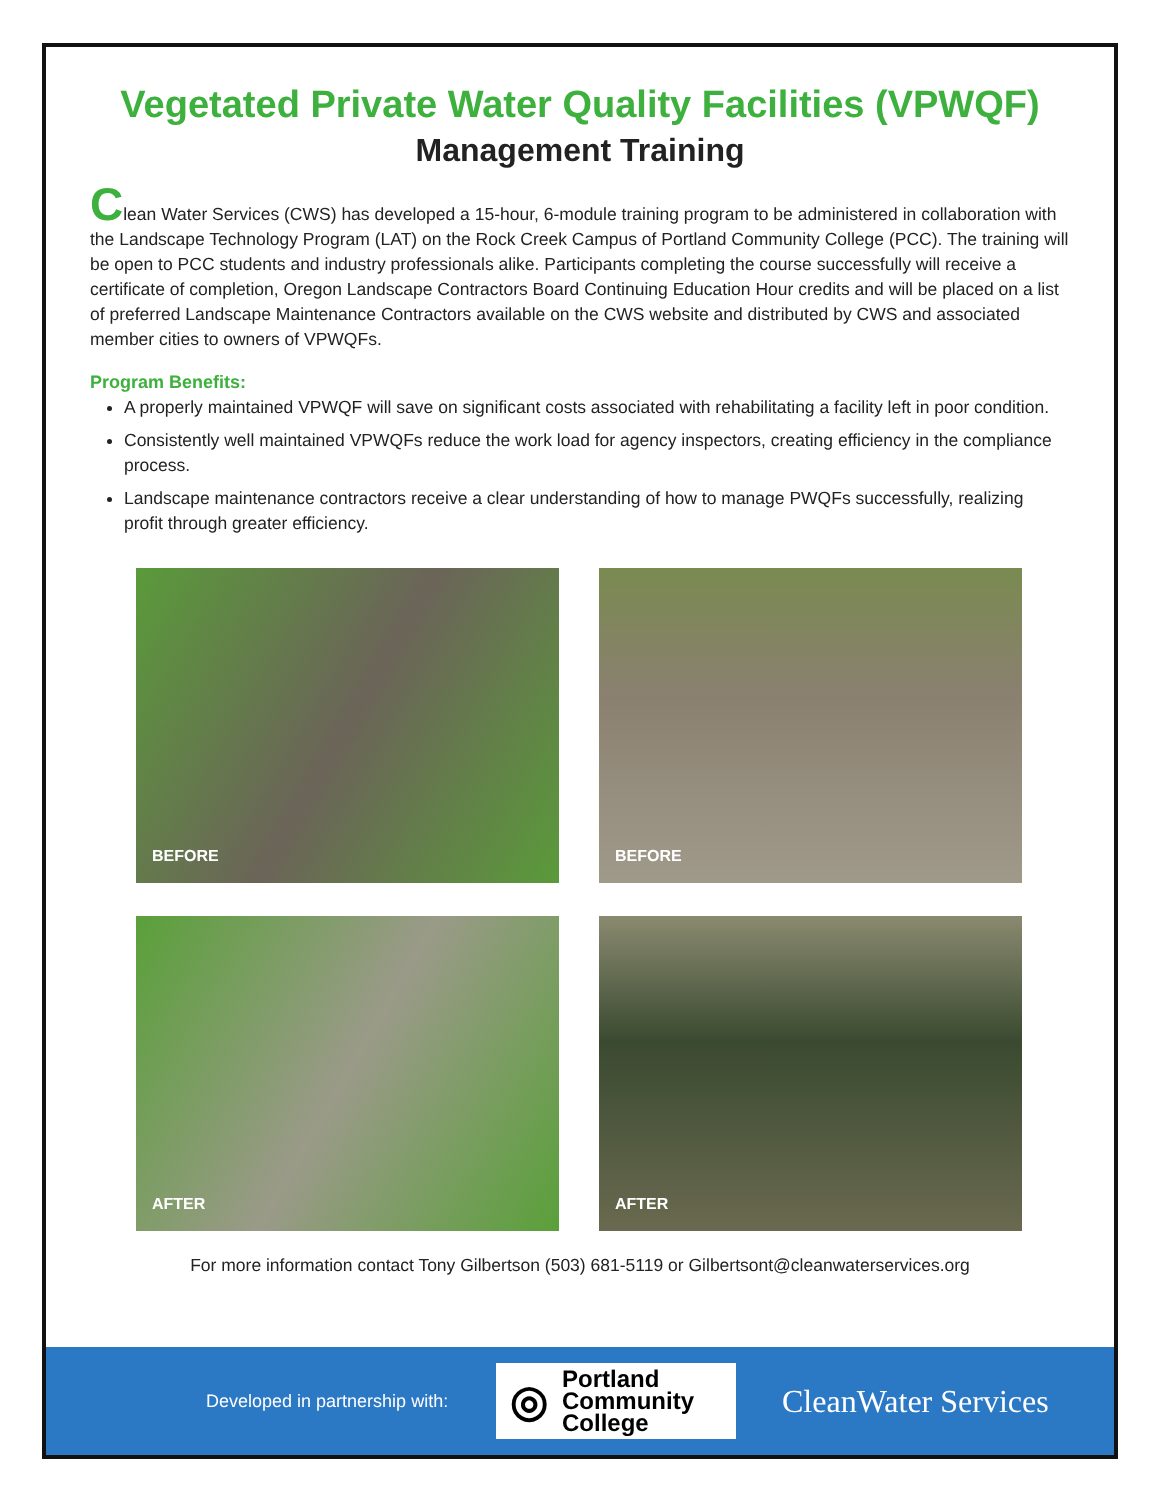Vegetated Private Water Quality Facilities (VPWQF)
Management Training
Clean Water Services (CWS) has developed a 15-hour, 6-module training program to be administered in collaboration with the Landscape Technology Program (LAT) on the Rock Creek Campus of Portland Community College (PCC). The training will be open to PCC students and industry professionals alike. Participants completing the course successfully will receive a certificate of completion, Oregon Landscape Contractors Board Continuing Education Hour credits and will be placed on a list of preferred Landscape Maintenance Contractors available on the CWS website and distributed by CWS and associated member cities to owners of VPWQFs.
Program Benefits:
A properly maintained VPWQF will save on significant costs associated with rehabilitating a facility left in poor condition.
Consistently well maintained VPWQFs reduce the work load for agency inspectors, creating efficiency in the compliance process.
Landscape maintenance contractors receive a clear understanding of how to manage PWQFs successfully, realizing profit through greater efficiency.
BEFORE
BEFORE
AFTER
AFTER
For more information contact Tony Gilbertson (503) 681-5119 or Gilbertsont@cleanwaterservices.org
Developed in partnership with:
◎ Portland
Community
College
CleanWater Services